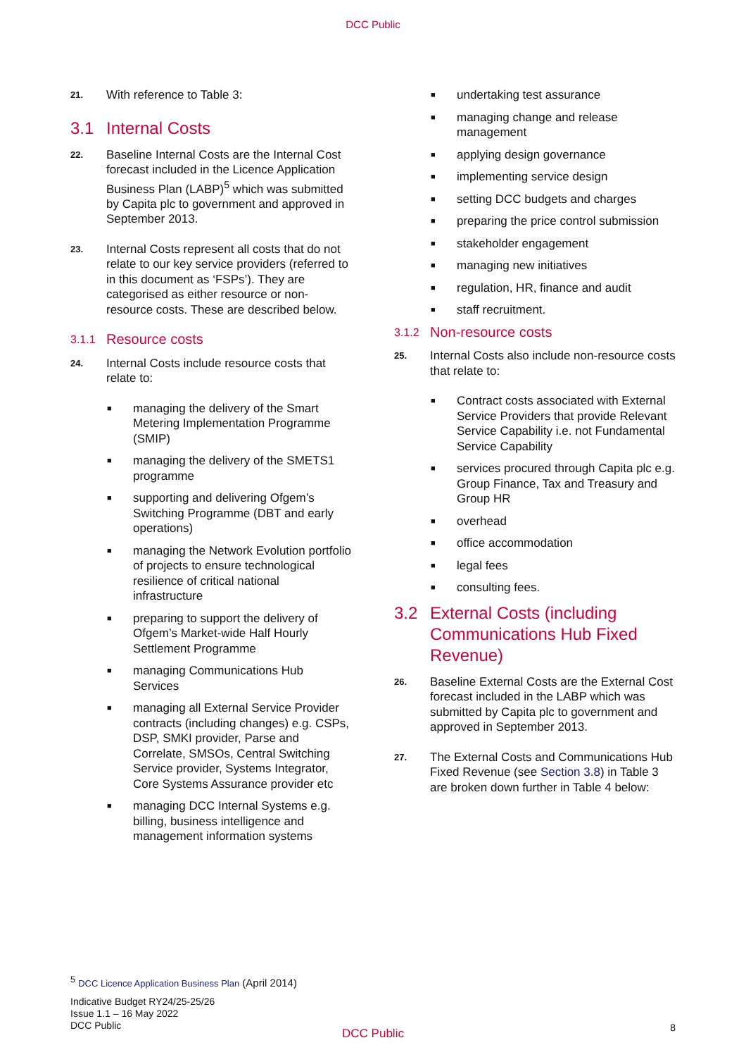DCC Public
21. With reference to Table 3:
3.1 Internal Costs
22. Baseline Internal Costs are the Internal Cost forecast included in the Licence Application Business Plan (LABP)<sup>5</sup> which was submitted by Capita plc to government and approved in September 2013.
23. Internal Costs represent all costs that do not relate to our key service providers (referred to in this document as ‘FSPs’). They are categorised as either resource or non-resource costs. These are described below.
3.1.1 Resource costs
24. Internal Costs include resource costs that relate to:
■ managing the delivery of the Smart Metering Implementation Programme (SMIP)
■ managing the delivery of the SMETS1 programme
■ supporting and delivering Ofgem’s Switching Programme (DBT and early operations)
■ managing the Network Evolution portfolio of projects to ensure technological resilience of critical national infrastructure
■ preparing to support the delivery of Ofgem’s Market-wide Half Hourly Settlement Programme
■ managing Communications Hub Services
■ managing all External Service Provider contracts (including changes) e.g. CSPs, DSP, SMKI provider, Parse and Correlate, SMSOs, Central Switching Service provider, Systems Integrator, Core Systems Assurance provider etc
■ managing DCC Internal Systems e.g. billing, business intelligence and management information systems
■ undertaking test assurance
■ managing change and release management
■ applying design governance
■ implementing service design
■ setting DCC budgets and charges
■ preparing the price control submission
■ stakeholder engagement
■ managing new initiatives
■ regulation, HR, finance and audit
■ staff recruitment.
3.1.2 Non-resource costs
25. Internal Costs also include non-resource costs that relate to:
■ Contract costs associated with External Service Providers that provide Relevant Service Capability i.e. not Fundamental Service Capability
■ services procured through Capita plc e.g. Group Finance, Tax and Treasury and Group HR
■ overhead
■ office accommodation
■ legal fees
■ consulting fees.
3.2 External Costs (including Communications Hub Fixed Revenue)
26. Baseline External Costs are the External Cost forecast included in the LABP which was submitted by Capita plc to government and approved in September 2013.
27. The External Costs and Communications Hub Fixed Revenue (see Section 3.8) in Table 3 are broken down further in Table 4 below:
<sup>5</sup> DCC Licence Application Business Plan (April 2014)
Indicative Budget RY24/25-25/26
Issue 1.1 – 16 May 2022
DCC Public
DCC Public 8